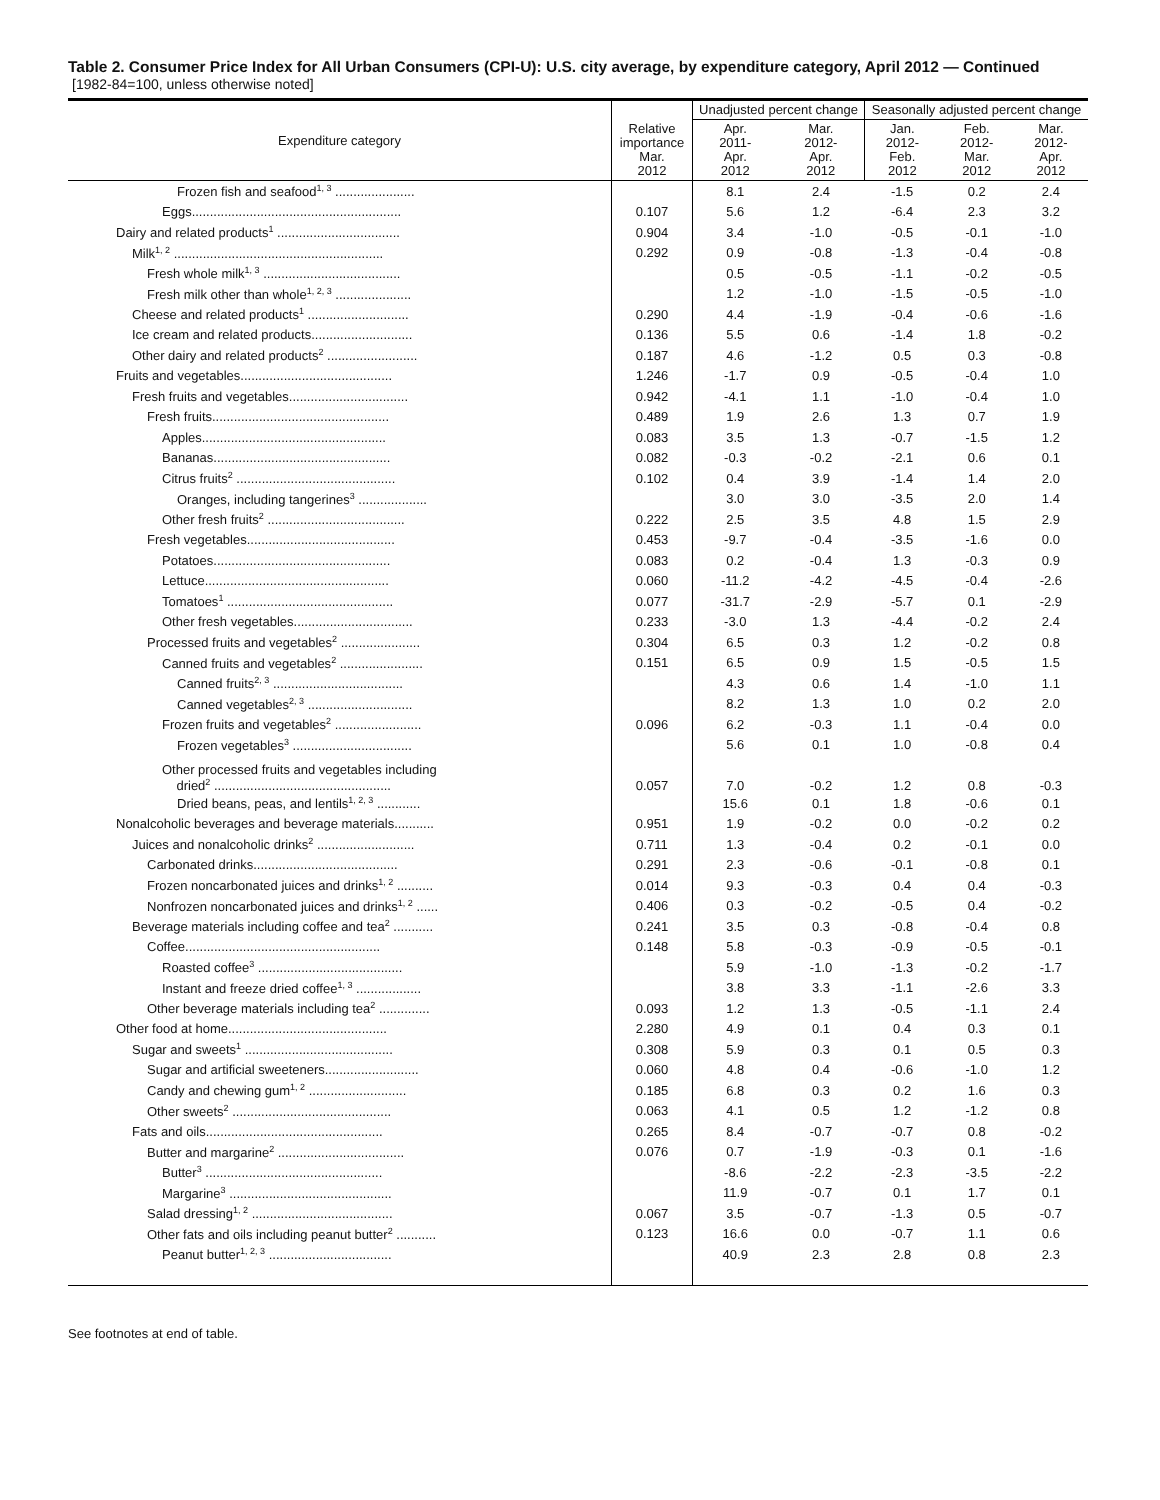Table 2. Consumer Price Index for All Urban Consumers (CPI-U): U.S. city average, by expenditure category, April 2012 — Continued
[1982-84=100, unless otherwise noted]
| Expenditure category | Relative importance Mar. 2012 | Unadjusted percent change | | Seasonally adjusted percent change | | |
| --- | --- | --- | --- | --- | --- | --- |
| | | Apr. 2011- Apr. 2012 | Mar. 2012- Apr. 2012 | Jan. 2012- Feb. 2012 | Feb. 2012- Mar. 2012 | Mar. 2012- Apr. 2012 |
| Frozen fish and seafood<sup>1, 3</sup> ...................... | | 8.1 | 2.4 | -1.5 | 0.2 | 2.4 |
| Eggs.......................................................... | 0.107 | 5.6 | 1.2 | -6.4 | 2.3 | 3.2 |
| Dairy and related products<sup>1</sup> .................................. | 0.904 | 3.4 | -1.0 | -0.5 | -0.1 | -1.0 |
| Milk<sup>1, 2</sup> .......................................................... | 0.292 | 0.9 | -0.8 | -1.3 | -0.4 | -0.8 |
| Fresh whole milk<sup>1, 3</sup> ...................................... | | 0.5 | -0.5 | -1.1 | -0.2 | -0.5 |
| Fresh milk other than whole<sup>1, 2, 3</sup> ..................... | | 1.2 | -1.0 | -1.5 | -0.5 | -1.0 |
| Cheese and related products<sup>1</sup> ............................ | 0.290 | 4.4 | -1.9 | -0.4 | -0.6 | -1.6 |
| Ice cream and related products............................ | 0.136 | 5.5 | 0.6 | -1.4 | 1.8 | -0.2 |
| Other dairy and related products<sup>2</sup> ......................... | 0.187 | 4.6 | -1.2 | 0.5 | 0.3 | -0.8 |
| Fruits and vegetables.......................................... | 1.246 | -1.7 | 0.9 | -0.5 | -0.4 | 1.0 |
| Fresh fruits and vegetables................................. | 0.942 | -4.1 | 1.1 | -1.0 | -0.4 | 1.0 |
| Fresh fruits................................................. | 0.489 | 1.9 | 2.6 | 1.3 | 0.7 | 1.9 |
| Apples................................................... | 0.083 | 3.5 | 1.3 | -0.7 | -1.5 | 1.2 |
| Bananas................................................. | 0.082 | -0.3 | -0.2 | -2.1 | 0.6 | 0.1 |
| Citrus fruits<sup>2</sup> ............................................ | 0.102 | 0.4 | 3.9 | -1.4 | 1.4 | 2.0 |
| Oranges, including tangerines<sup>3</sup> ................... | | 3.0 | 3.0 | -3.5 | 2.0 | 1.4 |
| Other fresh fruits<sup>2</sup> ...................................... | 0.222 | 2.5 | 3.5 | 4.8 | 1.5 | 2.9 |
| Fresh vegetables......................................... | 0.453 | -9.7 | -0.4 | -3.5 | -1.6 | 0.0 |
| Potatoes................................................. | 0.083 | 0.2 | -0.4 | 1.3 | -0.3 | 0.9 |
| Lettuce................................................... | 0.060 | -11.2 | -4.2 | -4.5 | -0.4 | -2.6 |
| Tomatoes<sup>1</sup> .............................................. | 0.077 | -31.7 | -2.9 | -5.7 | 0.1 | -2.9 |
| Other fresh vegetables................................. | 0.233 | -3.0 | 1.3 | -4.4 | -0.2 | 2.4 |
| Processed fruits and vegetables<sup>2</sup> ...................... | 0.304 | 6.5 | 0.3 | 1.2 | -0.2 | 0.8 |
| Canned fruits and vegetables<sup>2</sup> ....................... | 0.151 | 6.5 | 0.9 | 1.5 | -0.5 | 1.5 |
| Canned fruits<sup>2, 3</sup> .................................... | | 4.3 | 0.6 | 1.4 | -1.0 | 1.1 |
| Canned vegetables<sup>2, 3</sup> ............................. | | 8.2 | 1.3 | 1.0 | 0.2 | 2.0 |
| Frozen fruits and vegetables<sup>2</sup> ........................ | 0.096 | 6.2 | -0.3 | 1.1 | -0.4 | 0.0 |
| Frozen vegetables<sup>3</sup> ................................. | | 5.6 | 0.1 | 1.0 | -0.8 | 0.4 |
| Other processed fruits and vegetables including dried<sup>2</sup> ................................................. | 0.057 | 7.0 | -0.2 | 1.2 | 0.8 | -0.3 |
| Dried beans, peas, and lentils<sup>1, 2, 3</sup> ............ | | 15.6 | 0.1 | 1.8 | -0.6 | 0.1 |
| Nonalcoholic beverages and beverage materials........... | 0.951 | 1.9 | -0.2 | 0.0 | -0.2 | 0.2 |
| Juices and nonalcoholic drinks<sup>2</sup> ........................... | 0.711 | 1.3 | -0.4 | 0.2 | -0.1 | 0.0 |
| Carbonated drinks........................................ | 0.291 | 2.3 | -0.6 | -0.1 | -0.8 | 0.1 |
| Frozen noncarbonated juices and drinks<sup>1, 2</sup> .......... | 0.014 | 9.3 | -0.3 | 0.4 | 0.4 | -0.3 |
| Nonfrozen noncarbonated juices and drinks<sup>1, 2</sup> ...... | 0.406 | 0.3 | -0.2 | -0.5 | 0.4 | -0.2 |
| Beverage materials including coffee and tea<sup>2</sup> ........... | 0.241 | 3.5 | 0.3 | -0.8 | -0.4 | 0.8 |
| Coffee...................................................... | 0.148 | 5.8 | -0.3 | -0.9 | -0.5 | -0.1 |
| Roasted coffee<sup>3</sup> ........................................ | | 5.9 | -1.0 | -1.3 | -0.2 | -1.7 |
| Instant and freeze dried coffee<sup>1, 3</sup> .................. | | 3.8 | 3.3 | -1.1 | -2.6 | 3.3 |
| Other beverage materials including tea<sup>2</sup> .............. | 0.093 | 1.2 | 1.3 | -0.5 | -1.1 | 2.4 |
| Other food at home............................................ | 2.280 | 4.9 | 0.1 | 0.4 | 0.3 | 0.1 |
| Sugar and sweets<sup>1</sup> ......................................... | 0.308 | 5.9 | 0.3 | 0.1 | 0.5 | 0.3 |
| Sugar and artificial sweeteners.......................... | 0.060 | 4.8 | 0.4 | -0.6 | -1.0 | 1.2 |
| Candy and chewing gum<sup>1, 2</sup> ........................... | 0.185 | 6.8 | 0.3 | 0.2 | 1.6 | 0.3 |
| Other sweets<sup>2</sup> ............................................ | 0.063 | 4.1 | 0.5 | 1.2 | -1.2 | 0.8 |
| Fats and oils................................................. | 0.265 | 8.4 | -0.7 | -0.7 | 0.8 | -0.2 |
| Butter and margarine<sup>2</sup> ................................... | 0.076 | 0.7 | -1.9 | -0.3 | 0.1 | -1.6 |
| Butter<sup>3</sup> ................................................. | | -8.6 | -2.2 | -2.3 | -3.5 | -2.2 |
| Margarine<sup>3</sup> ............................................. | | 11.9 | -0.7 | 0.1 | 1.7 | 0.1 |
| Salad dressing<sup>1, 2</sup> ....................................... | 0.067 | 3.5 | -0.7 | -1.3 | 0.5 | -0.7 |
| Other fats and oils including peanut butter<sup>2</sup> ........... | 0.123 | 16.6 | 0.0 | -0.7 | 1.1 | 0.6 |
| Peanut butter<sup>1, 2, 3</sup> .................................. | | 40.9 | 2.3 | 2.8 | 0.8 | 2.3 |
See footnotes at end of table.